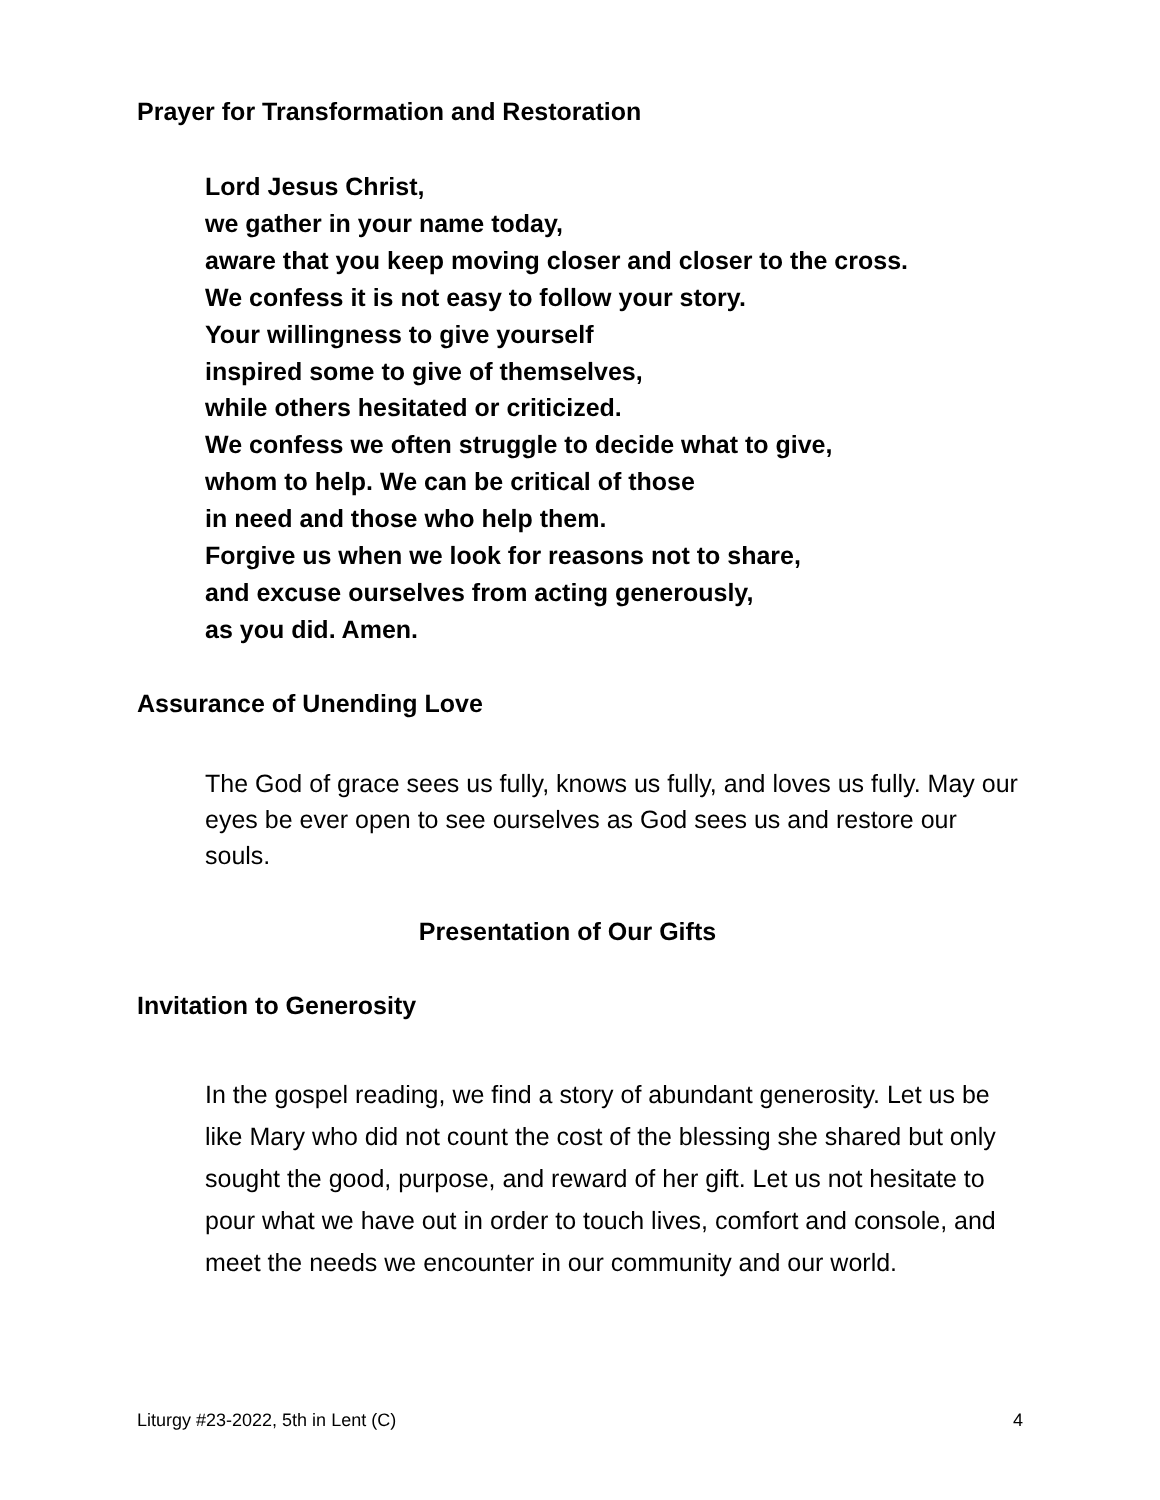Prayer for Transformation and Restoration
Lord Jesus Christ,
we gather in your name today,
aware that you keep moving closer and closer to the cross.
We confess it is not easy to follow your story.
Your willingness to give yourself
inspired some to give of themselves,
while others hesitated or criticized.
We confess we often struggle to decide what to give,
whom to help. We can be critical of those
in need and those who help them.
Forgive us when we look for reasons not to share,
and excuse ourselves from acting generously,
as you did. Amen.
Assurance of Unending Love
The God of grace sees us fully, knows us fully, and loves us fully. May our eyes be ever open to see ourselves as God sees us and restore our souls.
Presentation of Our Gifts
Invitation to Generosity
In the gospel reading, we find a story of abundant generosity. Let us be like Mary who did not count the cost of the blessing she shared but only sought the good, purpose, and reward of her gift. Let us not hesitate to pour what we have out in order to touch lives, comfort and console, and meet the needs we encounter in our community and our world.
Liturgy #23-2022, 5th in Lent (C) 4